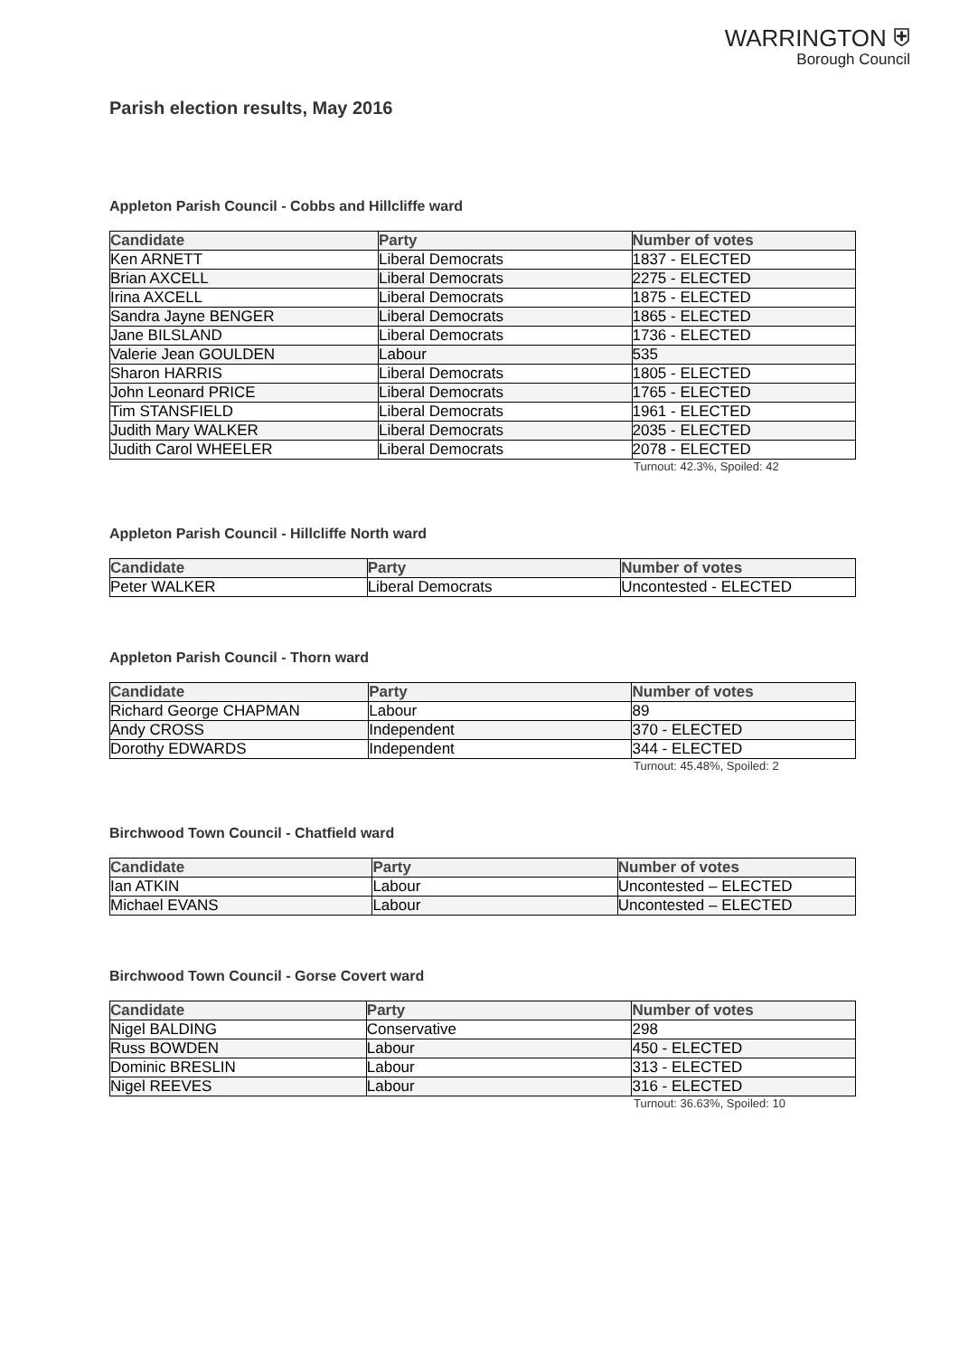WARRINGTON ⛨
Borough Council
Parish election results, May 2016
Appleton Parish Council - Cobbs and Hillcliffe ward
| Candidate | Party | Number of votes |
| --- | --- | --- |
| Ken ARNETT | Liberal Democrats | 1837 - ELECTED |
| Brian AXCELL | Liberal Democrats | 2275 - ELECTED |
| Irina AXCELL | Liberal Democrats | 1875 - ELECTED |
| Sandra Jayne BENGER | Liberal Democrats | 1865 - ELECTED |
| Jane BILSLAND | Liberal Democrats | 1736 - ELECTED |
| Valerie Jean GOULDEN | Labour | 535 |
| Sharon HARRIS | Liberal Democrats | 1805 - ELECTED |
| John Leonard PRICE | Liberal Democrats | 1765 - ELECTED |
| Tim STANSFIELD | Liberal Democrats | 1961 - ELECTED |
| Judith Mary WALKER | Liberal Democrats | 2035 - ELECTED |
| Judith Carol WHEELER | Liberal Democrats | 2078 - ELECTED |
Turnout: 42.3%, Spoiled: 42
Appleton Parish Council - Hillcliffe North ward
| Candidate | Party | Number of votes |
| --- | --- | --- |
| Peter WALKER | Liberal Democrats | Uncontested - ELECTED |
Appleton Parish Council - Thorn ward
| Candidate | Party | Number of votes |
| --- | --- | --- |
| Richard George CHAPMAN | Labour | 89 |
| Andy CROSS | Independent | 370 - ELECTED |
| Dorothy EDWARDS | Independent | 344 - ELECTED |
Turnout: 45.48%, Spoiled: 2
Birchwood Town Council - Chatfield ward
| Candidate | Party | Number of votes |
| --- | --- | --- |
| Ian ATKIN | Labour | Uncontested – ELECTED |
| Michael EVANS | Labour | Uncontested – ELECTED |
Birchwood Town Council - Gorse Covert ward
| Candidate | Party | Number of votes |
| --- | --- | --- |
| Nigel BALDING | Conservative | 298 |
| Russ BOWDEN | Labour | 450 - ELECTED |
| Dominic BRESLIN | Labour | 313 - ELECTED |
| Nigel REEVES | Labour | 316 - ELECTED |
Turnout: 36.63%, Spoiled: 10